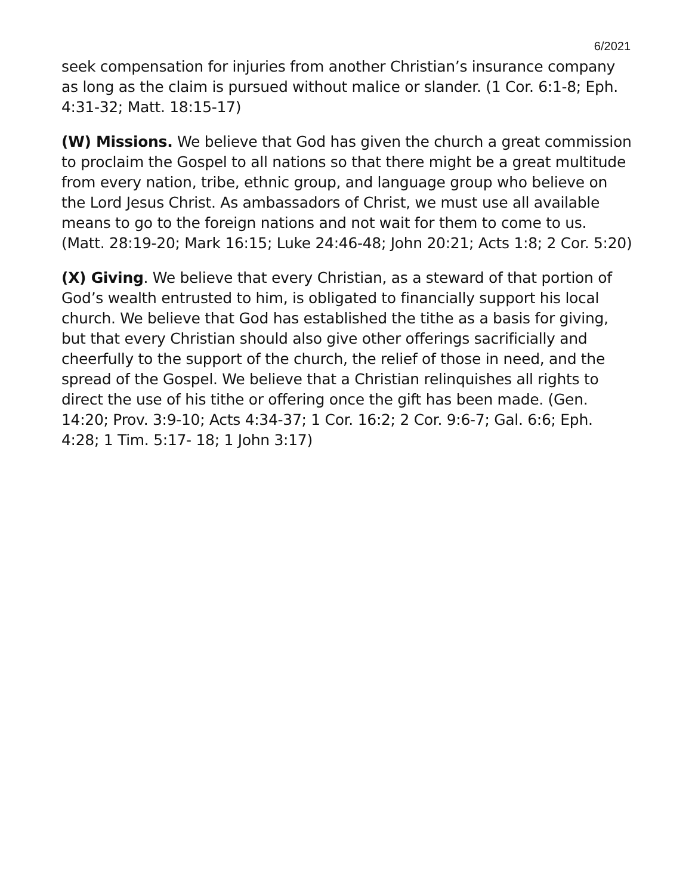6/2021
seek compensation for injuries from another Christian’s insurance company as long as the claim is pursued without malice or slander. (1 Cor. 6:1-8; Eph. 4:31-32; Matt. 18:15-17)
(W) Missions. We believe that God has given the church a great commission to proclaim the Gospel to all nations so that there might be a great multitude from every nation, tribe, ethnic group, and language group who believe on the Lord Jesus Christ. As ambassadors of Christ, we must use all available means to go to the foreign nations and not wait for them to come to us. (Matt. 28:19-20; Mark 16:15; Luke 24:46-48; John 20:21; Acts 1:8; 2 Cor. 5:20)
(X) Giving. We believe that every Christian, as a steward of that portion of God’s wealth entrusted to him, is obligated to financially support his local church. We believe that God has established the tithe as a basis for giving, but that every Christian should also give other offerings sacrificially and cheerfully to the support of the church, the relief of those in need, and the spread of the Gospel. We believe that a Christian relinquishes all rights to direct the use of his tithe or offering once the gift has been made. (Gen. 14:20; Prov. 3:9-10; Acts 4:34-37; 1 Cor. 16:2; 2 Cor. 9:6-7; Gal. 6:6; Eph. 4:28; 1 Tim. 5:17- 18; 1 John 3:17)